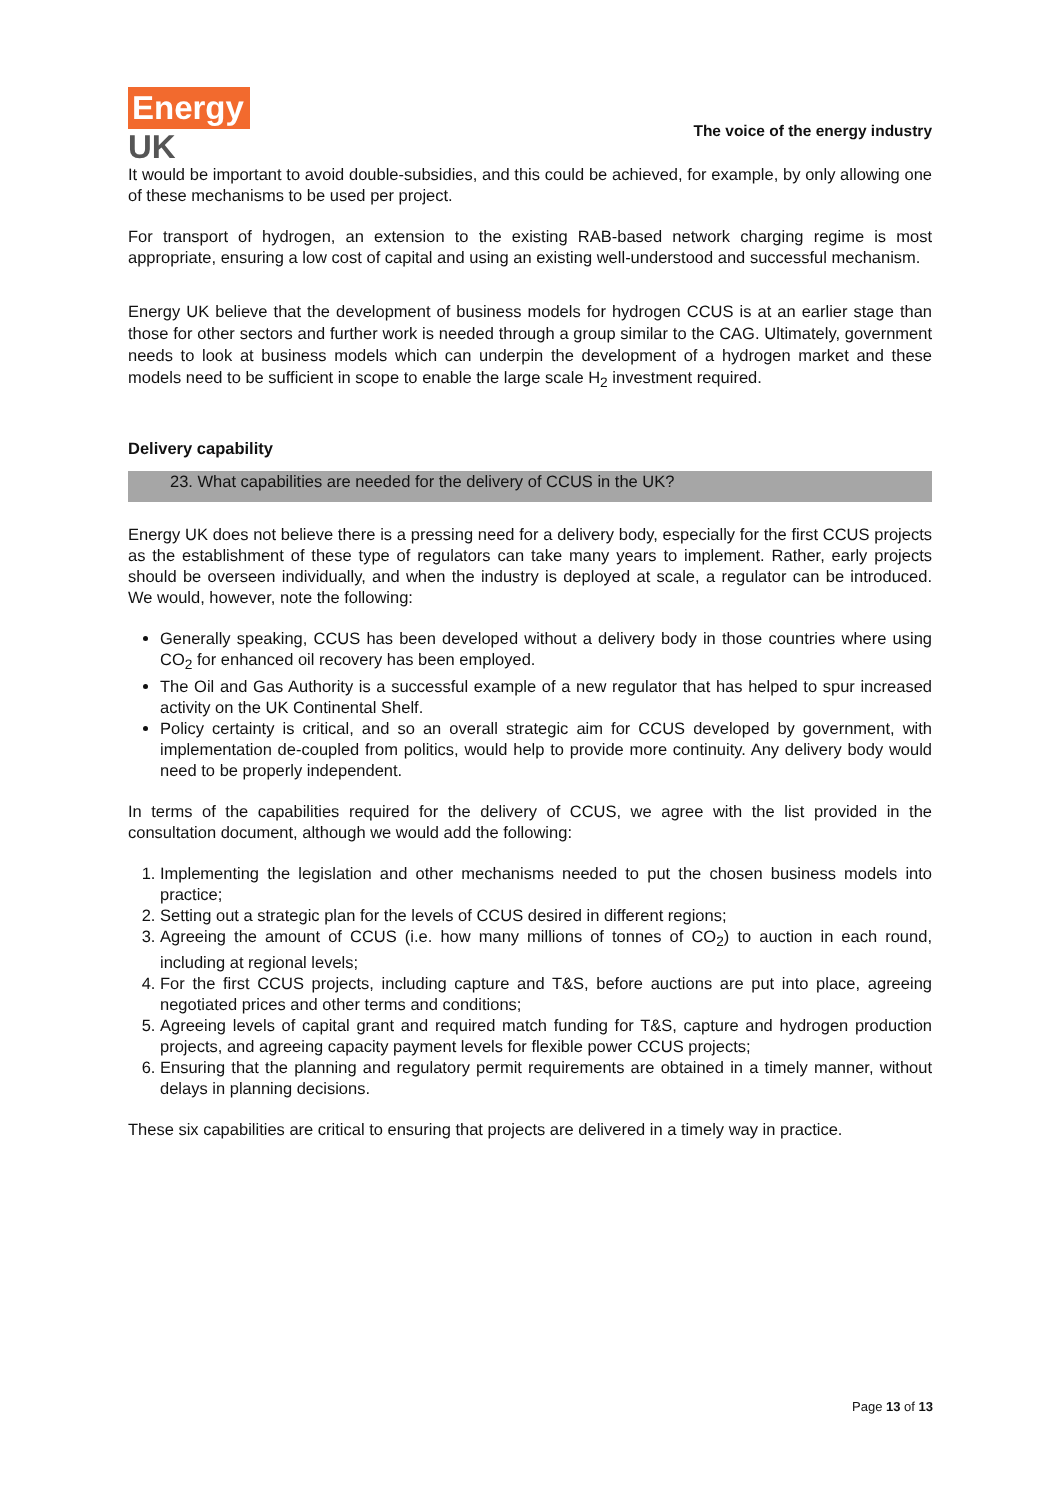Energy
UK
The voice of the energy industry
It would be important to avoid double-subsidies, and this could be achieved, for example, by only allowing one of these mechanisms to be used per project.
For transport of hydrogen, an extension to the existing RAB-based network charging regime is most appropriate, ensuring a low cost of capital and using an existing well-understood and successful mechanism.
Energy UK believe that the development of business models for hydrogen CCUS is at an earlier stage than those for other sectors and further work is needed through a group similar to the CAG. Ultimately, government needs to look at business models which can underpin the development of a hydrogen market and these models need to be sufficient in scope to enable the large scale H<sub>2</sub> investment required.
Delivery capability
23. What capabilities are needed for the delivery of CCUS in the UK?
Energy UK does not believe there is a pressing need for a delivery body, especially for the first CCUS projects as the establishment of these type of regulators can take many years to implement. Rather, early projects should be overseen individually, and when the industry is deployed at scale, a regulator can be introduced. We would, however, note the following:
Generally speaking, CCUS has been developed without a delivery body in those countries where using CO<sub>2</sub> for enhanced oil recovery has been employed.
The Oil and Gas Authority is a successful example of a new regulator that has helped to spur increased activity on the UK Continental Shelf.
Policy certainty is critical, and so an overall strategic aim for CCUS developed by government, with implementation de-coupled from politics, would help to provide more continuity. Any delivery body would need to be properly independent.
In terms of the capabilities required for the delivery of CCUS, we agree with the list provided in the consultation document, although we would add the following:
1. Implementing the legislation and other mechanisms needed to put the chosen business models into practice;
2. Setting out a strategic plan for the levels of CCUS desired in different regions;
3. Agreeing the amount of CCUS (i.e. how many millions of tonnes of CO<sub>2</sub>) to auction in each round, including at regional levels;
4. For the first CCUS projects, including capture and T&S, before auctions are put into place, agreeing negotiated prices and other terms and conditions;
5. Agreeing levels of capital grant and required match funding for T&S, capture and hydrogen production projects, and agreeing capacity payment levels for flexible power CCUS projects;
6. Ensuring that the planning and regulatory permit requirements are obtained in a timely manner, without delays in planning decisions.
These six capabilities are critical to ensuring that projects are delivered in a timely way in practice.
Page 13 of 13